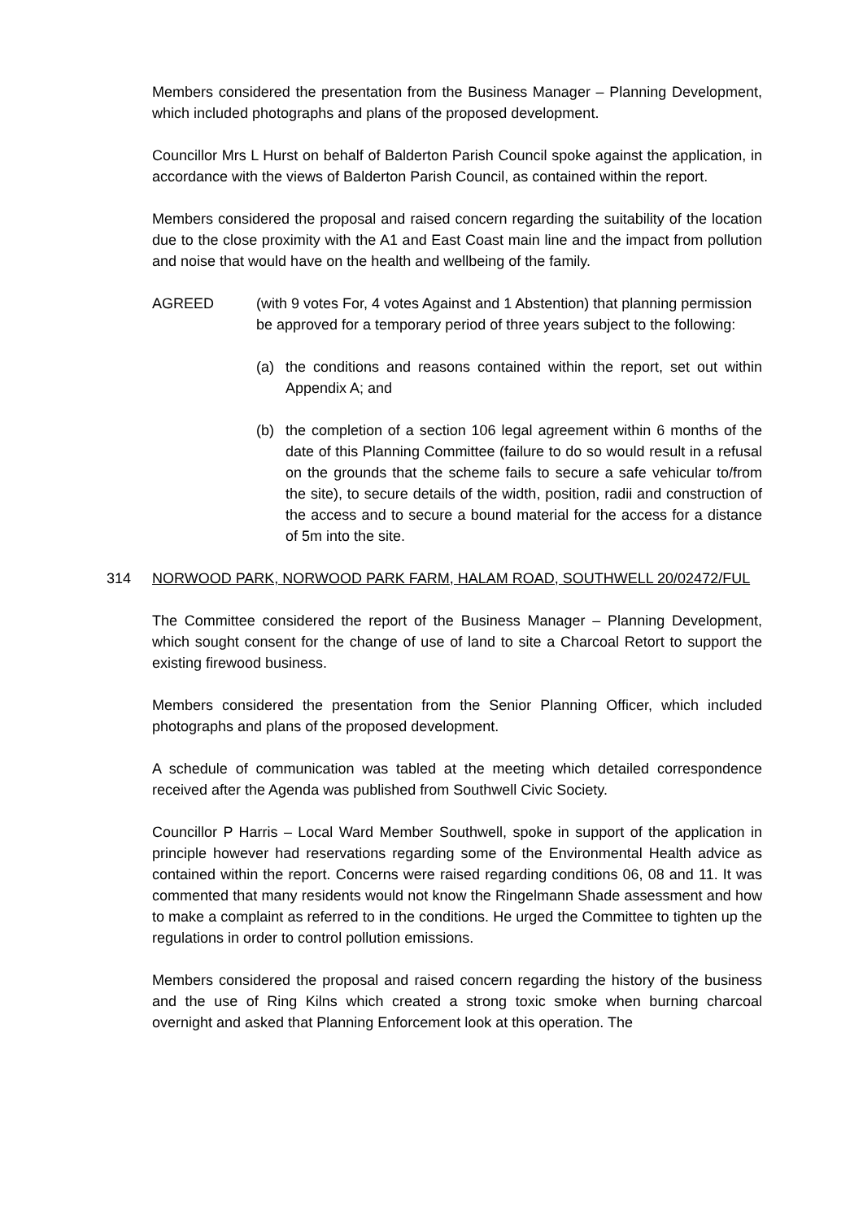Members considered the presentation from the Business Manager – Planning Development, which included photographs and plans of the proposed development.
Councillor Mrs L Hurst on behalf of Balderton Parish Council spoke against the application, in accordance with the views of Balderton Parish Council, as contained within the report.
Members considered the proposal and raised concern regarding the suitability of the location due to the close proximity with the A1 and East Coast main line and the impact from pollution and noise that would have on the health and wellbeing of the family.
AGREED (with 9 votes For, 4 votes Against and 1 Abstention) that planning permission be approved for a temporary period of three years subject to the following:
(a) the conditions and reasons contained within the report, set out within Appendix A; and
(b) the completion of a section 106 legal agreement within 6 months of the date of this Planning Committee (failure to do so would result in a refusal on the grounds that the scheme fails to secure a safe vehicular to/from the site), to secure details of the width, position, radii and construction of the access and to secure a bound material for the access for a distance of 5m into the site.
314 NORWOOD PARK, NORWOOD PARK FARM, HALAM ROAD, SOUTHWELL 20/02472/FUL
The Committee considered the report of the Business Manager – Planning Development, which sought consent for the change of use of land to site a Charcoal Retort to support the existing firewood business.
Members considered the presentation from the Senior Planning Officer, which included photographs and plans of the proposed development.
A schedule of communication was tabled at the meeting which detailed correspondence received after the Agenda was published from Southwell Civic Society.
Councillor P Harris – Local Ward Member Southwell, spoke in support of the application in principle however had reservations regarding some of the Environmental Health advice as contained within the report. Concerns were raised regarding conditions 06, 08 and 11. It was commented that many residents would not know the Ringelmann Shade assessment and how to make a complaint as referred to in the conditions. He urged the Committee to tighten up the regulations in order to control pollution emissions.
Members considered the proposal and raised concern regarding the history of the business and the use of Ring Kilns which created a strong toxic smoke when burning charcoal overnight and asked that Planning Enforcement look at this operation. The